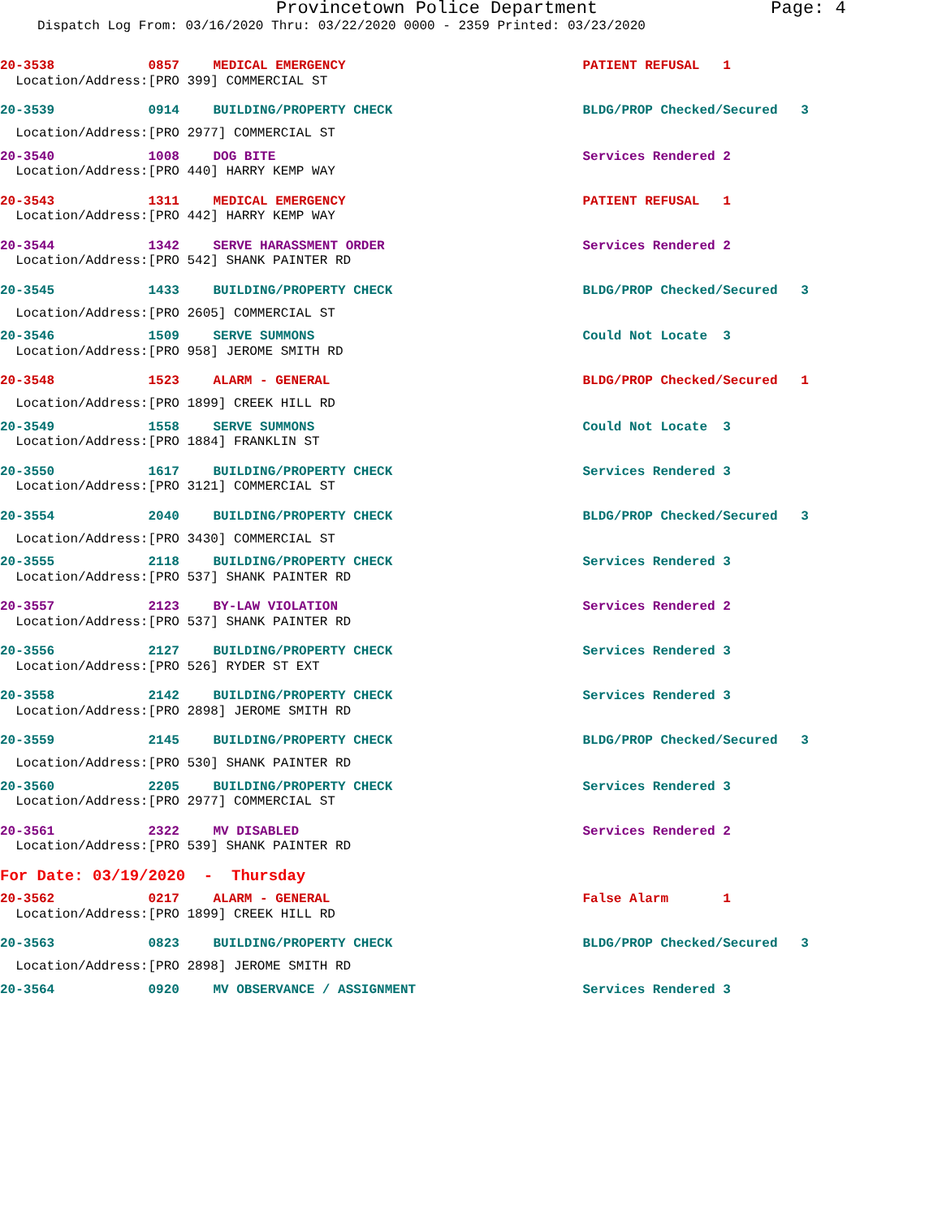Provincetown Police Department Page: 4
Dispatch Log From: 03/16/2020 Thru: 03/22/2020 0000 - 2359 Printed: 03/23/2020
| 20-3538 | 0857 | MEDICAL EMERGENCY | PATIENT REFUSAL 1 |
| Location/Address: | [PRO 399] COMMERCIAL ST | | |
| 20-3539 | 0914 | BUILDING/PROPERTY CHECK | BLDG/PROP Checked/Secured 3 |
| Location/Address: | [PRO 2977] COMMERCIAL ST | | |
| 20-3540 | 1008 | DOG BITE | Services Rendered 2 |
| Location/Address: | [PRO 440] HARRY KEMP WAY | | |
| 20-3543 | 1311 | MEDICAL EMERGENCY | PATIENT REFUSAL 1 |
| Location/Address: | [PRO 442] HARRY KEMP WAY | | |
| 20-3544 | 1342 | SERVE HARASSMENT ORDER | Services Rendered 2 |
| Location/Address: | [PRO 542] SHANK PAINTER RD | | |
| 20-3545 | 1433 | BUILDING/PROPERTY CHECK | BLDG/PROP Checked/Secured 3 |
| Location/Address: | [PRO 2605] COMMERCIAL ST | | |
| 20-3546 | 1509 | SERVE SUMMONS | Could Not Locate 3 |
| Location/Address: | [PRO 958] JEROME SMITH RD | | |
| 20-3548 | 1523 | ALARM - GENERAL | BLDG/PROP Checked/Secured 1 |
| Location/Address: | [PRO 1899] CREEK HILL RD | | |
| 20-3549 | 1558 | SERVE SUMMONS | Could Not Locate 3 |
| Location/Address: | [PRO 1884] FRANKLIN ST | | |
| 20-3550 | 1617 | BUILDING/PROPERTY CHECK | Services Rendered 3 |
| Location/Address: | [PRO 3121] COMMERCIAL ST | | |
| 20-3554 | 2040 | BUILDING/PROPERTY CHECK | BLDG/PROP Checked/Secured 3 |
| Location/Address: | [PRO 3430] COMMERCIAL ST | | |
| 20-3555 | 2118 | BUILDING/PROPERTY CHECK | Services Rendered 3 |
| Location/Address: | [PRO 537] SHANK PAINTER RD | | |
| 20-3557 | 2123 | BY-LAW VIOLATION | Services Rendered 2 |
| Location/Address: | [PRO 537] SHANK PAINTER RD | | |
| 20-3556 | 2127 | BUILDING/PROPERTY CHECK | Services Rendered 3 |
| Location/Address: | [PRO 526] RYDER ST EXT | | |
| 20-3558 | 2142 | BUILDING/PROPERTY CHECK | Services Rendered 3 |
| Location/Address: | [PRO 2898] JEROME SMITH RD | | |
| 20-3559 | 2145 | BUILDING/PROPERTY CHECK | BLDG/PROP Checked/Secured 3 |
| Location/Address: | [PRO 530] SHANK PAINTER RD | | |
| 20-3560 | 2205 | BUILDING/PROPERTY CHECK | Services Rendered 3 |
| Location/Address: | [PRO 2977] COMMERCIAL ST | | |
| 20-3561 | 2322 | MV DISABLED | Services Rendered 2 |
| Location/Address: | [PRO 539] SHANK PAINTER RD | | |
| For Date: 03/19/2020 - Thursday | | | |
| 20-3562 | 0217 | ALARM - GENERAL | False Alarm 1 |
| Location/Address: | [PRO 1899] CREEK HILL RD | | |
| 20-3563 | 0823 | BUILDING/PROPERTY CHECK | BLDG/PROP Checked/Secured 3 |
| Location/Address: | [PRO 2898] JEROME SMITH RD | | |
| 20-3564 | 0920 | MV OBSERVANCE / ASSIGNMENT | Services Rendered 3 |